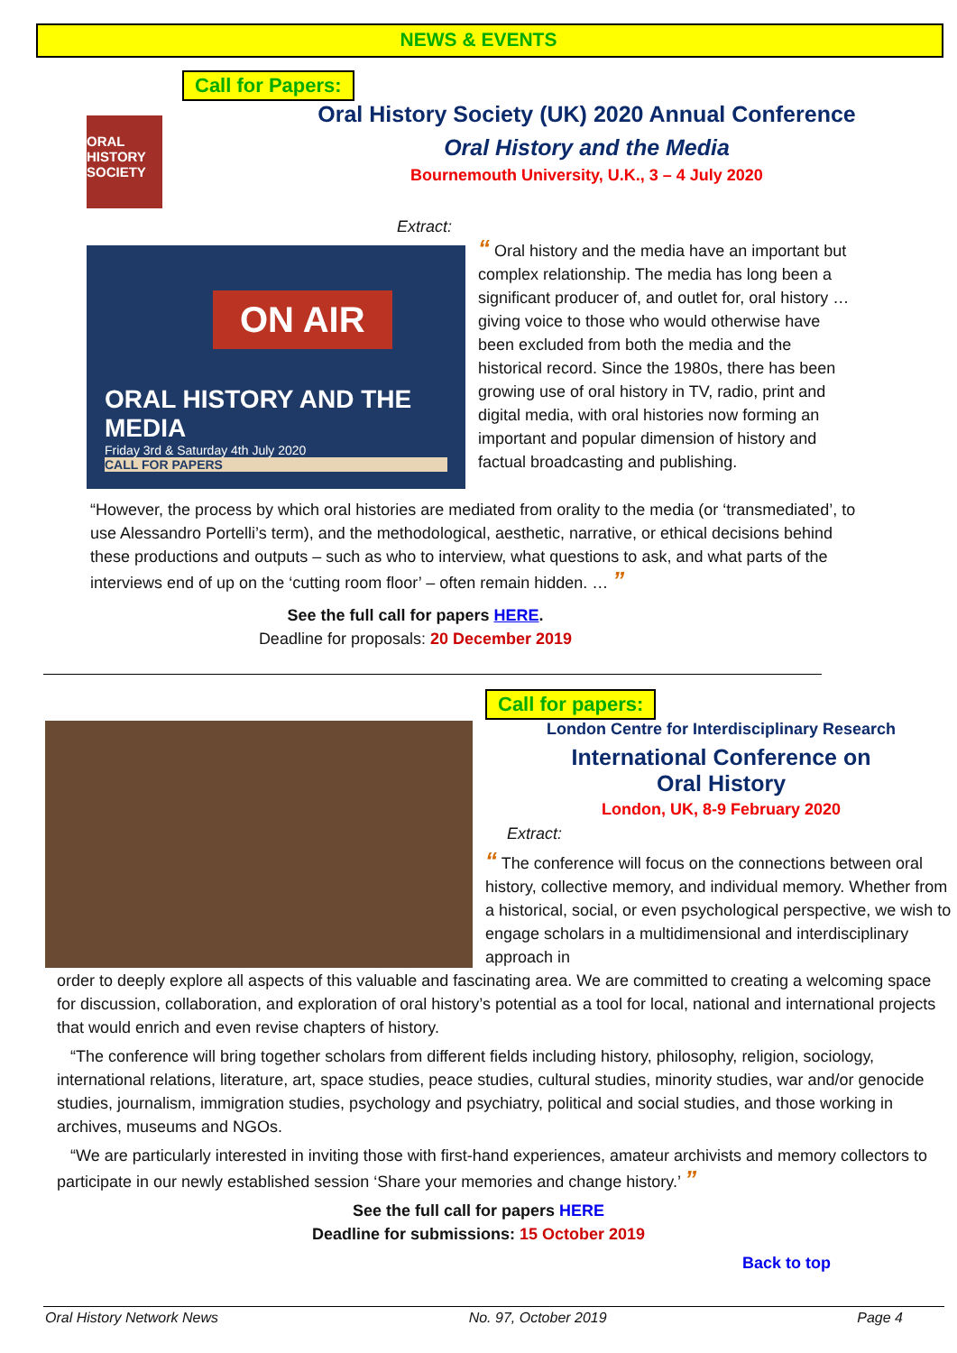NEWS & EVENTS
Call for Papers:
ORAL
HISTORY
SOCIETY
Oral History Society (UK) 2020 Annual Conference
Oral History and the Media
Bournemouth University, U.K., 3 – 4 July 2020
Extract:
ON AIR
ORAL HISTORY AND THE MEDIA
Friday 3rd & Saturday 4th July 2020
CALL FOR PAPERS
“ Oral history and the media have an important but complex relationship. The media has long been a significant producer of, and outlet for, oral history … giving voice to those who would otherwise have been excluded from both the media and the historical record. Since the 1980s, there has been growing use of oral history in TV, radio, print and digital media, with oral histories now forming an important and popular dimension of history and factual broadcasting and publishing.
“However, the process by which oral histories are mediated from orality to the media (or ‘transmediated’, to use Alessandro Portelli’s term), and the methodological, aesthetic, narrative, or ethical decisions behind these productions and outputs – such as who to interview, what questions to ask, and what parts of the interviews end of up on the ‘cutting room floor’ – often remain hidden. … ”
See the full call for papers HERE.
Deadline for proposals: 20 December 2019
Call for papers:
London Centre for Interdisciplinary Research
International Conference on
Oral History
London, UK, 8-9 February 2020
Extract:
“ The conference will focus on the connections between oral history, collective memory, and individual memory. Whether from a historical, social, or even psychological perspective, we wish to engage scholars in a multidimensional and interdisciplinary approach in
order to deeply explore all aspects of this valuable and fascinating area. We are committed to creating a welcoming space for discussion, collaboration, and exploration of oral history’s potential as a tool for local, national and international projects that would enrich and even revise chapters of history.
“The conference will bring together scholars from different fields including history, philosophy, religion, sociology, international relations, literature, art, space studies, peace studies, cultural studies, minority studies, war and/or genocide studies, journalism, immigration studies, psychology and psychiatry, political and social studies, and those working in archives, museums and NGOs.
“We are particularly interested in inviting those with first-hand experiences, amateur archivists and memory collectors to participate in our newly established session ‘Share your memories and change history.’ ”
See the full call for papers HERE
Deadline for submissions: 15 October 2019
Back to top
Oral History Network News No. 97, October 2019 Page 4